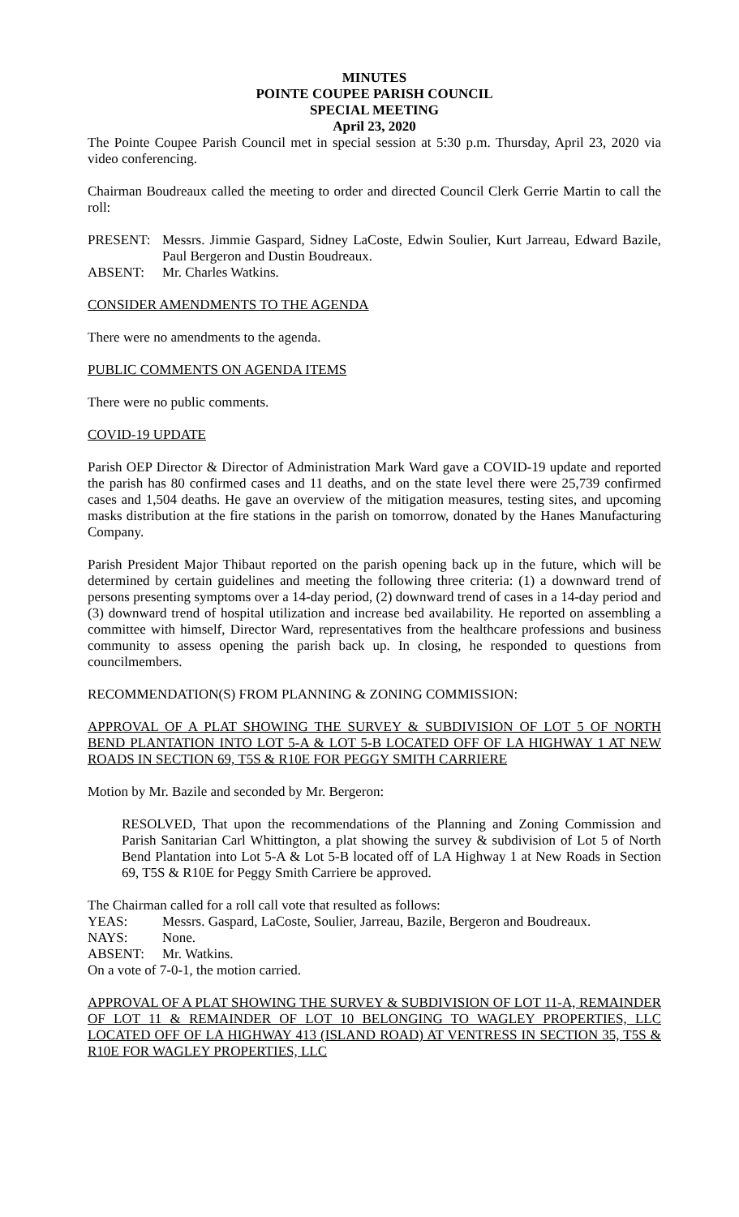MINUTES
POINTE COUPEE PARISH COUNCIL
SPECIAL MEETING
April 23, 2020
The Pointe Coupee Parish Council met in special session at 5:30 p.m. Thursday, April 23, 2020 via video conferencing.
Chairman Boudreaux called the meeting to order and directed Council Clerk Gerrie Martin to call the roll:
PRESENT: Messrs. Jimmie Gaspard, Sidney LaCoste, Edwin Soulier, Kurt Jarreau, Edward Bazile, Paul Bergeron and Dustin Boudreaux.
ABSENT: Mr. Charles Watkins.
CONSIDER AMENDMENTS TO THE AGENDA
There were no amendments to the agenda.
PUBLIC COMMENTS ON AGENDA ITEMS
There were no public comments.
COVID-19 UPDATE
Parish OEP Director & Director of Administration Mark Ward gave a COVID-19 update and reported the parish has 80 confirmed cases and 11 deaths, and on the state level there were 25,739 confirmed cases and 1,504 deaths. He gave an overview of the mitigation measures, testing sites, and upcoming masks distribution at the fire stations in the parish on tomorrow, donated by the Hanes Manufacturing Company.
Parish President Major Thibaut reported on the parish opening back up in the future, which will be determined by certain guidelines and meeting the following three criteria: (1) a downward trend of persons presenting symptoms over a 14-day period, (2) downward trend of cases in a 14-day period and (3) downward trend of hospital utilization and increase bed availability. He reported on assembling a committee with himself, Director Ward, representatives from the healthcare professions and business community to assess opening the parish back up. In closing, he responded to questions from councilmembers.
RECOMMENDATION(S) FROM PLANNING & ZONING COMMISSION:
APPROVAL OF A PLAT SHOWING THE SURVEY & SUBDIVISION OF LOT 5 OF NORTH BEND PLANTATION INTO LOT 5-A & LOT 5-B LOCATED OFF OF LA HIGHWAY 1 AT NEW ROADS IN SECTION 69, T5S & R10E FOR PEGGY SMITH CARRIERE
Motion by Mr. Bazile and seconded by Mr. Bergeron:
RESOLVED, That upon the recommendations of the Planning and Zoning Commission and Parish Sanitarian Carl Whittington, a plat showing the survey & subdivision of Lot 5 of North Bend Plantation into Lot 5-A & Lot 5-B located off of LA Highway 1 at New Roads in Section 69, T5S & R10E for Peggy Smith Carriere be approved.
The Chairman called for a roll call vote that resulted as follows:
YEAS: Messrs. Gaspard, LaCoste, Soulier, Jarreau, Bazile, Bergeron and Boudreaux.
NAYS: None.
ABSENT: Mr. Watkins.
On a vote of 7-0-1, the motion carried.
APPROVAL OF A PLAT SHOWING THE SURVEY & SUBDIVISION OF LOT 11-A, REMAINDER OF LOT 11 & REMAINDER OF LOT 10 BELONGING TO WAGLEY PROPERTIES, LLC LOCATED OFF OF LA HIGHWAY 413 (ISLAND ROAD) AT VENTRESS IN SECTION 35, T5S & R10E FOR WAGLEY PROPERTIES, LLC